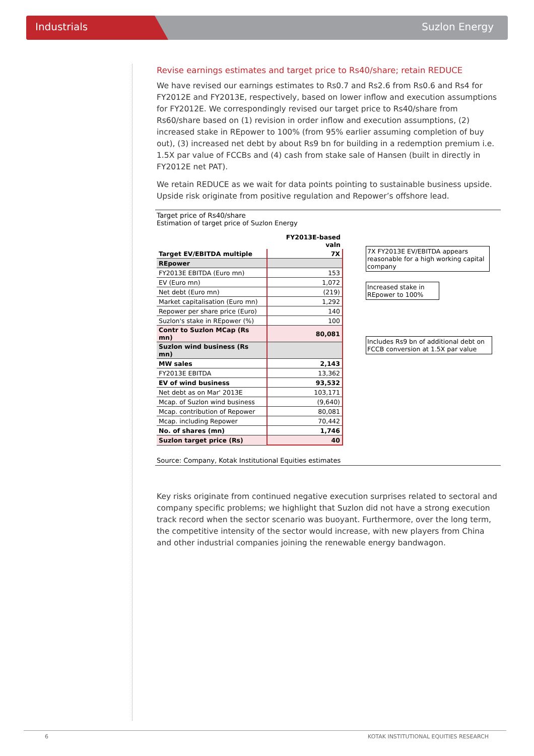Industrials Suzlon Energy
Revise earnings estimates and target price to Rs40/share; retain REDUCE
We have revised our earnings estimates to Rs0.7 and Rs2.6 from Rs0.6 and Rs4 for FY2012E and FY2013E, respectively, based on lower inflow and execution assumptions for FY2012E. We correspondingly revised our target price to Rs40/share from Rs60/share based on (1) revision in order inflow and execution assumptions, (2) increased stake in REpower to 100% (from 95% earlier assuming completion of buy out), (3) increased net debt by about Rs9 bn for building in a redemption premium i.e. 1.5X par value of FCCBs and (4) cash from stake sale of Hansen (built in directly in FY2012E net PAT).
We retain REDUCE as we wait for data points pointing to sustainable business upside. Upside risk originate from positive regulation and Repower’s offshore lead.
Target price of Rs40/share
Estimation of target price of Suzlon Energy
| | FY2013E-based valn |
| --- | --- |
| Target EV/EBITDA multiple | 7X |
| REpower | |
| FY2013E EBITDA (Euro mn) | 153 |
| EV (Euro mn) | 1,072 |
| Net debt (Euro mn) | (219) |
| Market capitalisation (Euro mn) | 1,292 |
| Repower per share price (Euro) | 140 |
| Suzlon's stake in REpower (%) | 100 |
| Contr to Suzlon MCap (Rs mn) | 80,081 |
| Suzlon wind business (Rs mn) | |
| MW sales | 2,143 |
| FY2013E EBITDA | 13,362 |
| EV of wind business | 93,532 |
| Net debt as on Mar' 2013E | 103,171 |
| Mcap. of Suzlon wind business | (9,640) |
| Mcap. contribution of Repower | 80,081 |
| Mcap. including Repower | 70,442 |
| No. of shares (mn) | 1,746 |
| Suzlon target price (Rs) | 40 |
7X FY2013E EV/EBITDA appears reasonable for a high working capital company
Increased stake in REpower to 100%
Includes Rs9 bn of additional debt on FCCB conversion at 1.5X par value
Source: Company, Kotak Institutional Equities estimates
Key risks originate from continued negative execution surprises related to sectoral and company specific problems; we highlight that Suzlon did not have a strong execution track record when the sector scenario was buoyant. Furthermore, over the long term, the competitive intensity of the sector would increase, with new players from China and other industrial companies joining the renewable energy bandwagon.
6 KOTAK INSTITUTIONAL EQUITIES RESEARCH